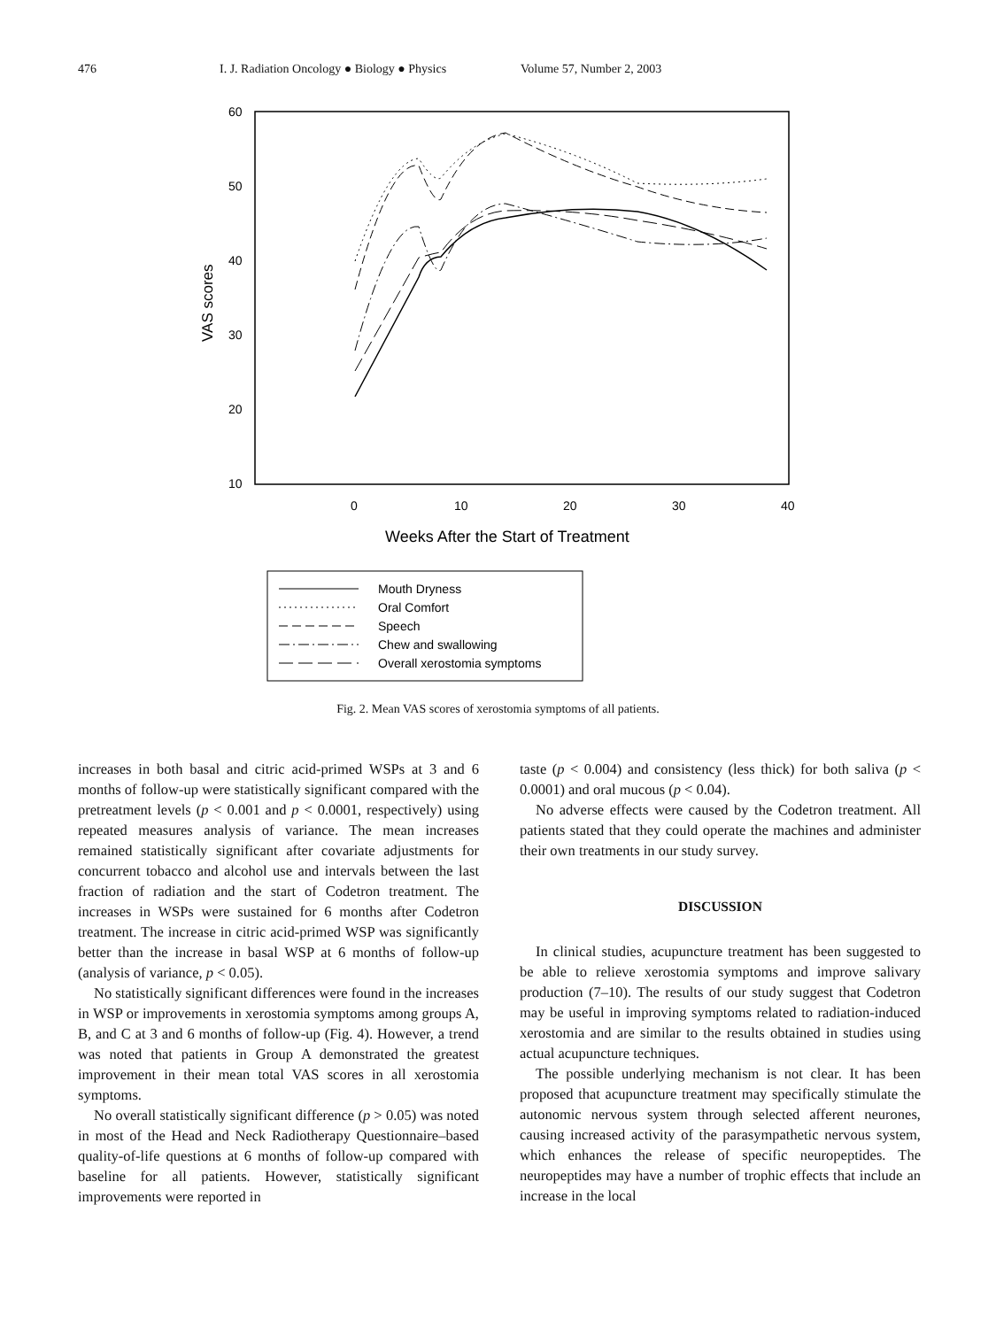476 I. J. Radiation Oncology ● Biology ● Physics Volume 57, Number 2, 2003
60
50
40
30
20
10
0
10
20
30
40
VAS scores
Weeks After the Start of Treatment
Mouth Dryness
Oral Comfort
Speech
Chew and swallowing
Overall xerostomia symptoms
Fig. 2. Mean VAS scores of xerostomia symptoms of all patients.
increases in both basal and citric acid-primed WSPs at 3 and 6 months of follow-up were statistically significant compared with the pretreatment levels (p < 0.001 and p < 0.0001, respectively) using repeated measures analysis of variance. The mean increases remained statistically significant after covariate adjustments for concurrent tobacco and alcohol use and intervals between the last fraction of radiation and the start of Codetron treatment. The increases in WSPs were sustained for 6 months after Codetron treatment. The increase in citric acid-primed WSP was significantly better than the increase in basal WSP at 6 months of follow-up (analysis of variance, p < 0.05).
No statistically significant differences were found in the increases in WSP or improvements in xerostomia symptoms among groups A, B, and C at 3 and 6 months of follow-up (Fig. 4). However, a trend was noted that patients in Group A demonstrated the greatest improvement in their mean total VAS scores in all xerostomia symptoms.
No overall statistically significant difference (p > 0.05) was noted in most of the Head and Neck Radiotherapy Questionnaire–based quality-of-life questions at 6 months of follow-up compared with baseline for all patients. However, statistically significant improvements were reported in
taste (p < 0.004) and consistency (less thick) for both saliva (p < 0.0001) and oral mucous (p < 0.04).
No adverse effects were caused by the Codetron treatment. All patients stated that they could operate the machines and administer their own treatments in our study survey.
DISCUSSION
In clinical studies, acupuncture treatment has been suggested to be able to relieve xerostomia symptoms and improve salivary production (7–10). The results of our study suggest that Codetron may be useful in improving symptoms related to radiation-induced xerostomia and are similar to the results obtained in studies using actual acupuncture techniques.
The possible underlying mechanism is not clear. It has been proposed that acupuncture treatment may specifically stimulate the autonomic nervous system through selected afferent neurones, causing increased activity of the parasympathetic nervous system, which enhances the release of specific neuropeptides. The neuropeptides may have a number of trophic effects that include an increase in the local